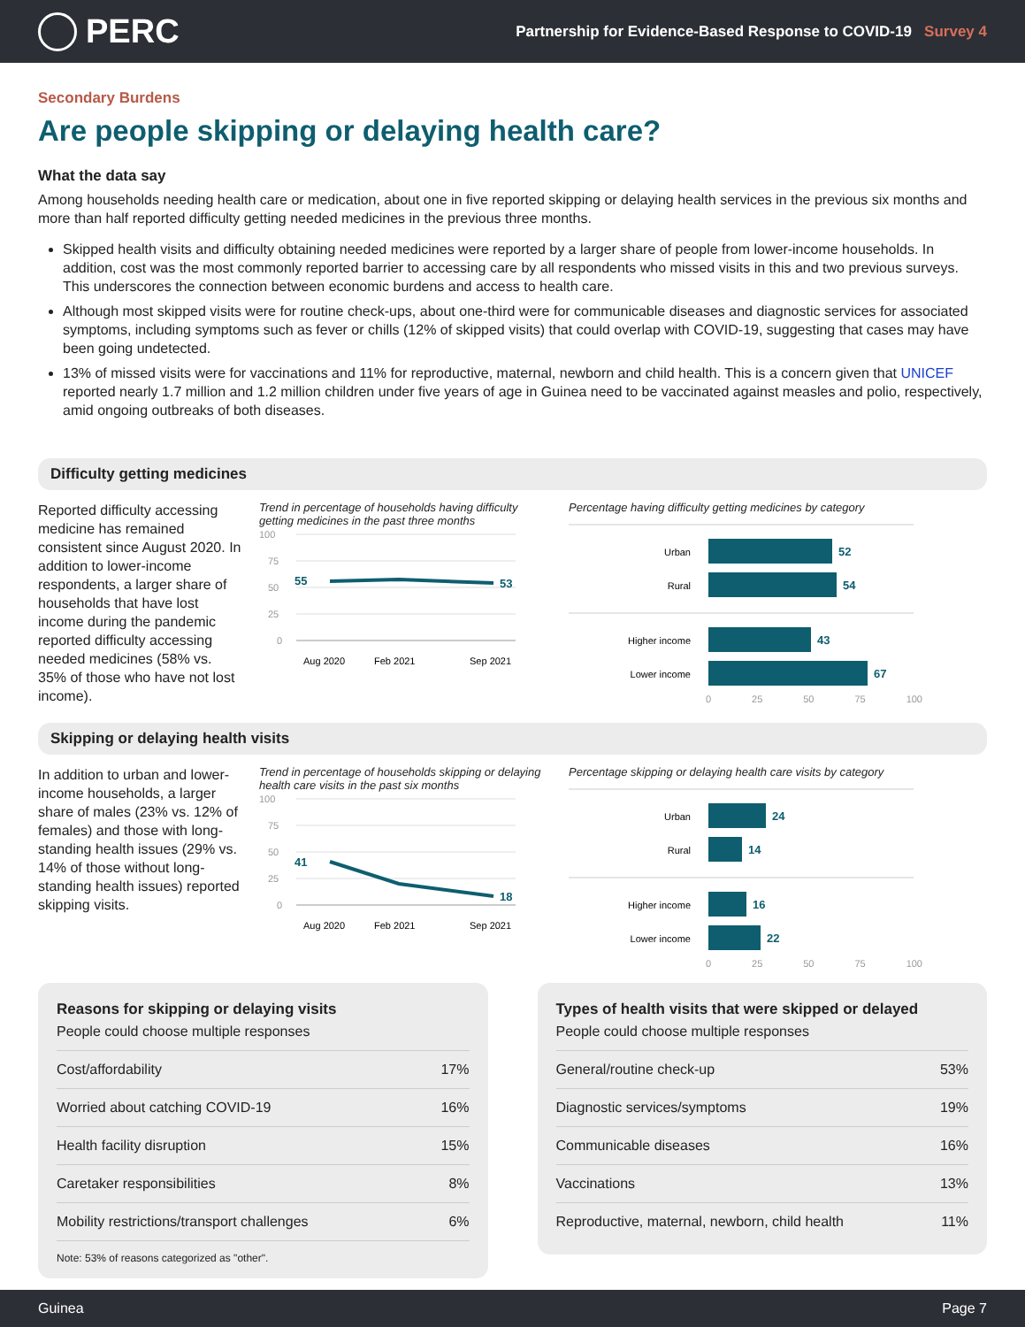PERC
Partnership for Evidence-Based Response to COVID-19 Survey 4
Secondary Burdens
Are people skipping or delaying health care?
What the data say
Among households needing health care or medication, about one in five reported skipping or delaying health services in the previous six months and more than half reported difficulty getting needed medicines in the previous three months.
Skipped health visits and difficulty obtaining needed medicines were reported by a larger share of people from lower-income households. In addition, cost was the most commonly reported barrier to accessing care by all respondents who missed visits in this and two previous surveys. This underscores the connection between economic burdens and access to health care.
Although most skipped visits were for routine check-ups, about one-third were for communicable diseases and diagnostic services for associated symptoms, including symptoms such as fever or chills (12% of skipped visits) that could overlap with COVID-19, suggesting that cases may have been going undetected.
13% of missed visits were for vaccinations and 11% for reproductive, maternal, newborn and child health. This is a concern given that UNICEF reported nearly 1.7 million and 1.2 million children under five years of age in Guinea need to be vaccinated against measles and polio, respectively, amid ongoing outbreaks of both diseases.
Difficulty getting medicines
Reported difficulty accessing medicine has remained consistent since August 2020. In addition to lower-income respondents, a larger share of households that have lost income during the pandemic reported difficulty accessing needed medicines (58% vs. 35% of those who have not lost income).
Trend in percentage of households having difficulty getting medicines in the past three months
100
75
50
25
0
55
53
Aug 2020
Feb 2021
Sep 2021
Percentage having difficulty getting medicines by category
Urban
Rural
Higher income
Lower income
52
54
43
67
0 25 50 75 100
Skipping or delaying health visits
In addition to urban and lower-income households, a larger share of males (23% vs. 12% of females) and those with long-standing health issues (29% vs. 14% of those without long-standing health issues) reported skipping visits.
Trend in percentage of households skipping or delaying health care visits in the past six months
100
75
50
25
0
41
18
Aug 2020
Feb 2021
Sep 2021
Percentage skipping or delaying health care visits by category
Urban
Rural
Higher income
Lower income
24
14
16
22
0 25 50 75 100
Reasons for skipping or delaying visits
People could choose multiple responses
| Cost/affordability | 17% |
| Worried about catching COVID-19 | 16% |
| Health facility disruption | 15% |
| Caretaker responsibilities | 8% |
| Mobility restrictions/transport challenges | 6% |
Note: 53% of reasons categorized as "other".
Types of health visits that were skipped or delayed
People could choose multiple responses
| General/routine check-up | 53% |
| Diagnostic services/symptoms | 19% |
| Communicable diseases | 16% |
| Vaccinations | 13% |
| Reproductive, maternal, newborn, child health | 11% |
Guinea Page 7